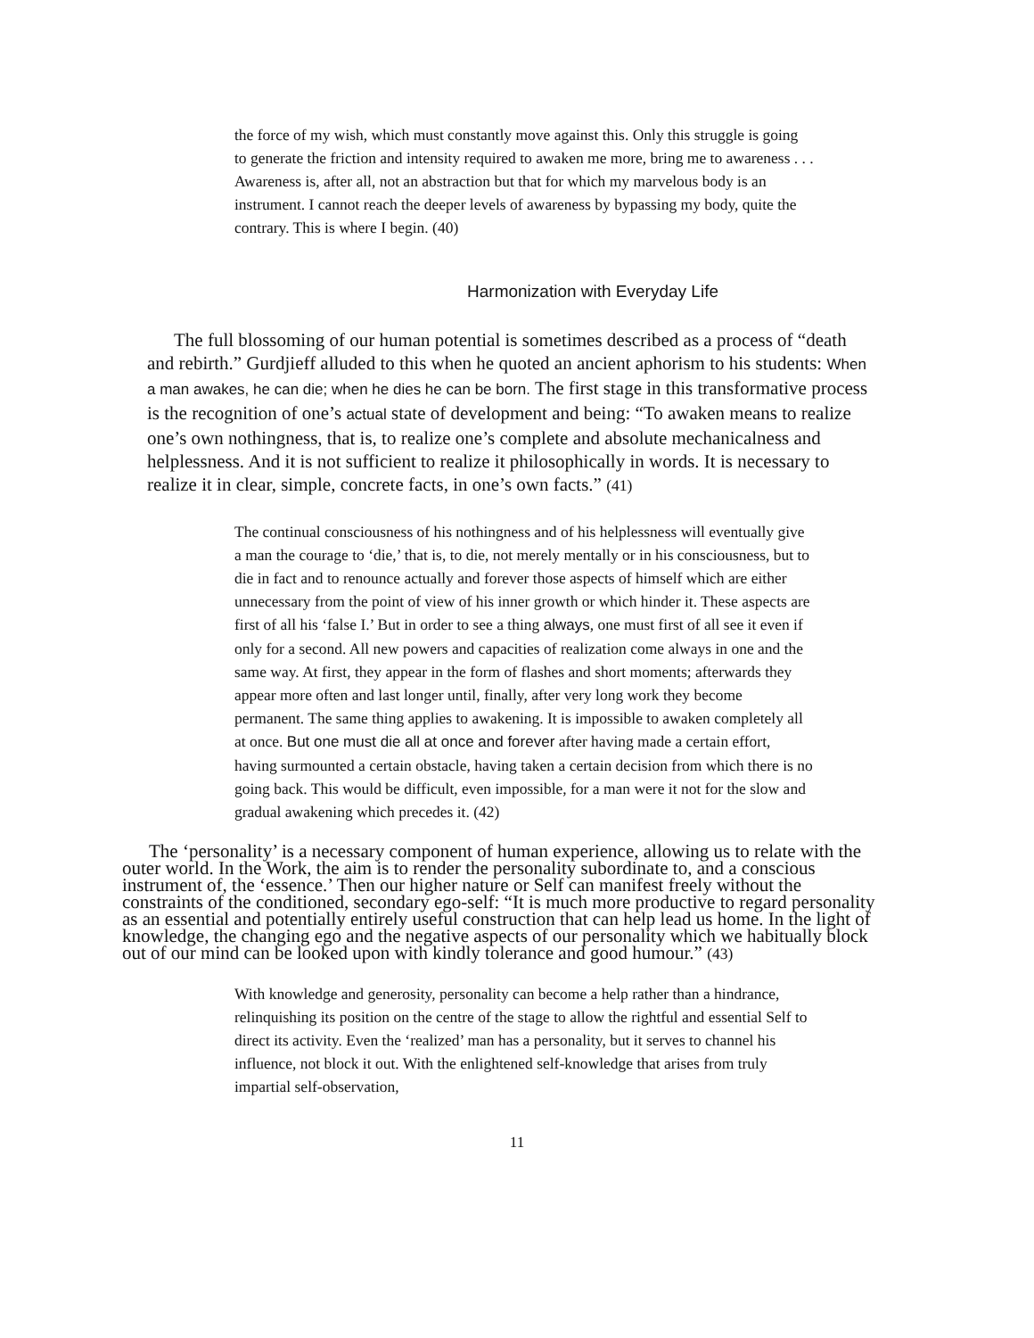the force of my wish, which must constantly move against this. Only this struggle is going to generate the friction and intensity required to awaken me more, bring me to awareness . . . Awareness is, after all, not an abstraction but that for which my marvelous body is an instrument. I cannot reach the deeper levels of awareness by bypassing my body, quite the contrary. This is where I begin. (40)
Harmonization with Everyday Life
The full blossoming of our human potential is sometimes described as a process of “death and rebirth.” Gurdjieff alluded to this when he quoted an ancient aphorism to his students: When a man awakes, he can die; when he dies he can be born. The first stage in this transformative process is the recognition of one’s actual state of development and being: “To awaken means to realize one’s own nothingness, that is, to realize one’s complete and absolute mechanicalness and helplessness. And it is not sufficient to realize it philosophically in words. It is necessary to realize it in clear, simple, concrete facts, in one’s own facts.” (41)
The continual consciousness of his nothingness and of his helplessness will eventually give a man the courage to ‘die,’ that is, to die, not merely mentally or in his consciousness, but to die in fact and to renounce actually and forever those aspects of himself which are either unnecessary from the point of view of his inner growth or which hinder it. These aspects are first of all his ‘false I.’ But in order to see a thing always, one must first of all see it even if only for a second. All new powers and capacities of realization come always in one and the same way. At first, they appear in the form of flashes and short moments; afterwards they appear more often and last longer until, finally, after very long work they become permanent. The same thing applies to awakening. It is impossible to awaken completely all at once. But one must die all at once and forever after having made a certain effort, having surmounted a certain obstacle, having taken a certain decision from which there is no going back. This would be difficult, even impossible, for a man were it not for the slow and gradual awakening which precedes it. (42)
The ‘personality’ is a necessary component of human experience, allowing us to relate with the outer world. In the Work, the aim is to render the personality subordinate to, and a conscious instrument of, the ‘essence.’ Then our higher nature or Self can manifest freely without the constraints of the conditioned, secondary ego-self: “It is much more productive to regard personality as an essential and potentially entirely useful construction that can help lead us home. In the light of knowledge, the changing ego and the negative aspects of our personality which we habitually block out of our mind can be looked upon with kindly tolerance and good humour.” (43)
With knowledge and generosity, personality can become a help rather than a hindrance, relinquishing its position on the centre of the stage to allow the rightful and essential Self to direct its activity. Even the ‘realized’ man has a personality, but it serves to channel his influence, not block it out. With the enlightened self-knowledge that arises from truly impartial self-observation,
11